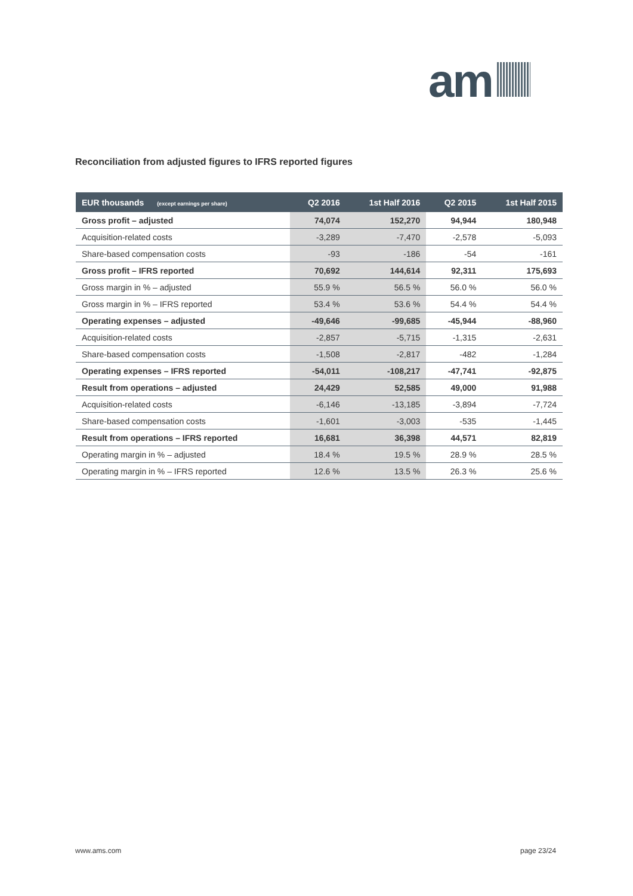am
Reconciliation from adjusted figures to IFRS reported figures
| EUR thousands (except earnings per share) | Q2 2016 | 1st Half 2016 | Q2 2015 | 1st Half 2015 |
| --- | --- | --- | --- | --- |
| Gross profit – adjusted | 74,074 | 152,270 | 94,944 | 180,948 |
| Acquisition-related costs | -3,289 | -7,470 | -2,578 | -5,093 |
| Share-based compensation costs | -93 | -186 | -54 | -161 |
| Gross profit – IFRS reported | 70,692 | 144,614 | 92,311 | 175,693 |
| Gross margin in % – adjusted | 55.9 % | 56.5 % | 56.0 % | 56.0 % |
| Gross margin in % – IFRS reported | 53.4 % | 53.6 % | 54.4 % | 54.4 % |
| Operating expenses – adjusted | -49,646 | -99,685 | -45,944 | -88,960 |
| Acquisition-related costs | -2,857 | -5,715 | -1,315 | -2,631 |
| Share-based compensation costs | -1,508 | -2,817 | -482 | -1,284 |
| Operating expenses – IFRS reported | -54,011 | -108,217 | -47,741 | -92,875 |
| Result from operations – adjusted | 24,429 | 52,585 | 49,000 | 91,988 |
| Acquisition-related costs | -6,146 | -13,185 | -3,894 | -7,724 |
| Share-based compensation costs | -1,601 | -3,003 | -535 | -1,445 |
| Result from operations – IFRS reported | 16,681 | 36,398 | 44,571 | 82,819 |
| Operating margin in % – adjusted | 18.4 % | 19.5 % | 28.9 % | 28.5 % |
| Operating margin in % – IFRS reported | 12.6 % | 13.5 % | 26.3 % | 25.6 % |
www.ams.com page 23/24